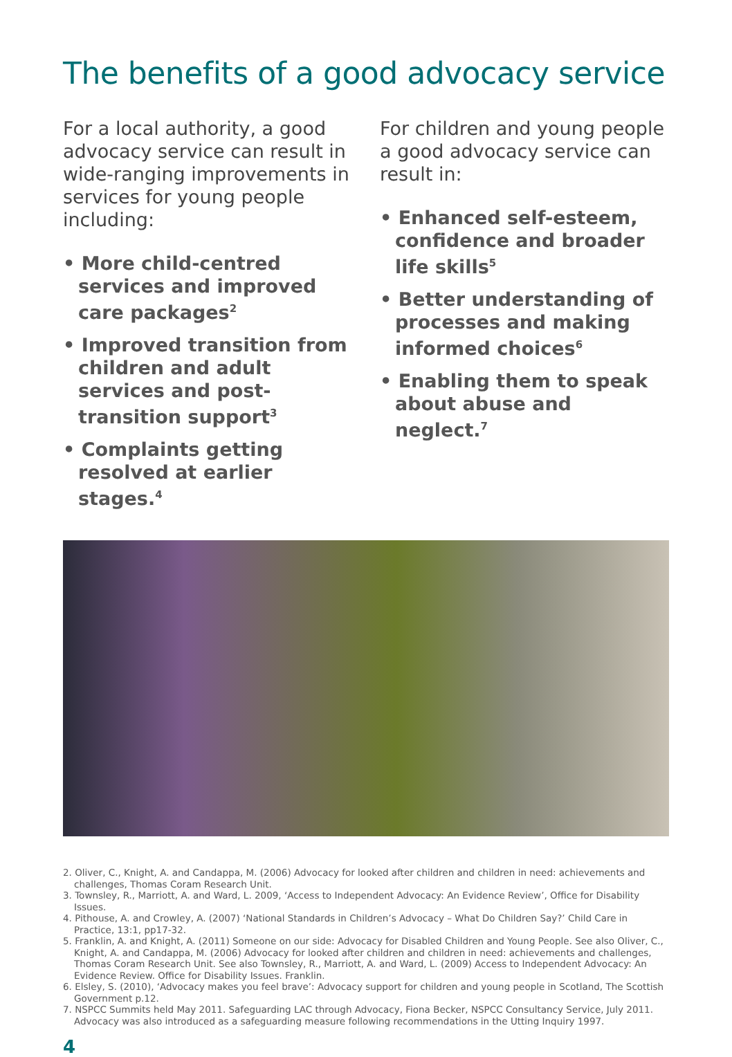The benefits of a good advocacy service
For a local authority, a good advocacy service can result in wide-ranging improvements in services for young people including:
• More child-centred services and improved care packages<sup>2</sup>
• Improved transition from children and adult services and post-transition support<sup>3</sup>
• Complaints getting resolved at earlier stages.<sup>4</sup>
For children and young people a good advocacy service can result in:
• Enhanced self-esteem, confidence and broader life skills<sup>5</sup>
• Better understanding of processes and making informed choices<sup>6</sup>
• Enabling them to speak about abuse and neglect.<sup>7</sup>
2. Oliver, C., Knight, A. and Candappa, M. (2006) Advocacy for looked after children and children in need: achievements and challenges, Thomas Coram Research Unit.
3. Townsley, R., Marriott, A. and Ward, L. 2009, ‘Access to Independent Advocacy: An Evidence Review’, Office for Disability Issues.
4. Pithouse, A. and Crowley, A. (2007) ‘National Standards in Children’s Advocacy – What Do Children Say?’ Child Care in Practice, 13:1, pp17-32.
5. Franklin, A. and Knight, A. (2011) Someone on our side: Advocacy for Disabled Children and Young People. See also Oliver, C., Knight, A. and Candappa, M. (2006) Advocacy for looked after children and children in need: achievements and challenges, Thomas Coram Research Unit. See also Townsley, R., Marriott, A. and Ward, L. (2009) Access to Independent Advocacy: An Evidence Review. Office for Disability Issues. Franklin.
6. Elsley, S. (2010), ‘Advocacy makes you feel brave’: Advocacy support for children and young people in Scotland, The Scottish Government p.12.
7. NSPCC Summits held May 2011. Safeguarding LAC through Advocacy, Fiona Becker, NSPCC Consultancy Service, July 2011. Advocacy was also introduced as a safeguarding measure following recommendations in the Utting Inquiry 1997.
4